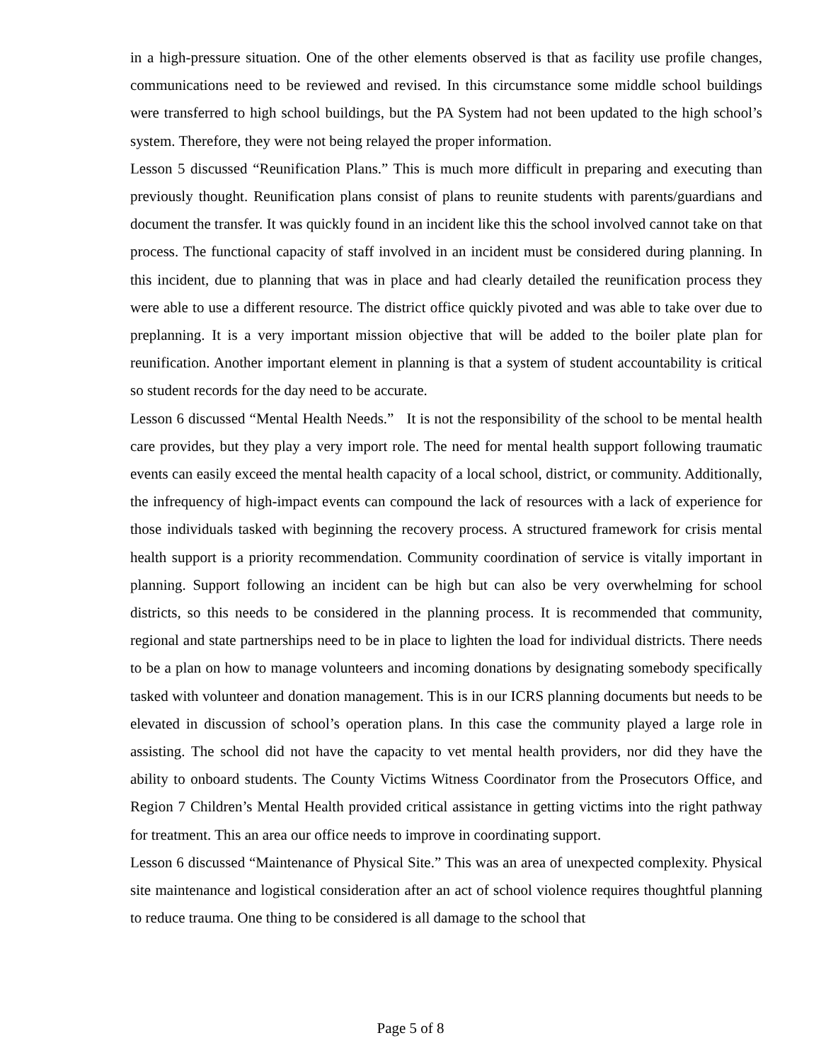in a high-pressure situation. One of the other elements observed is that as facility use profile changes, communications need to be reviewed and revised. In this circumstance some middle school buildings were transferred to high school buildings, but the PA System had not been updated to the high school’s system. Therefore, they were not being relayed the proper information.
Lesson 5 discussed “Reunification Plans.” This is much more difficult in preparing and executing than previously thought. Reunification plans consist of plans to reunite students with parents/guardians and document the transfer. It was quickly found in an incident like this the school involved cannot take on that process. The functional capacity of staff involved in an incident must be considered during planning. In this incident, due to planning that was in place and had clearly detailed the reunification process they were able to use a different resource. The district office quickly pivoted and was able to take over due to preplanning. It is a very important mission objective that will be added to the boiler plate plan for reunification. Another important element in planning is that a system of student accountability is critical so student records for the day need to be accurate.
Lesson 6 discussed “Mental Health Needs.” It is not the responsibility of the school to be mental health care provides, but they play a very import role. The need for mental health support following traumatic events can easily exceed the mental health capacity of a local school, district, or community. Additionally, the infrequency of high-impact events can compound the lack of resources with a lack of experience for those individuals tasked with beginning the recovery process. A structured framework for crisis mental health support is a priority recommendation. Community coordination of service is vitally important in planning. Support following an incident can be high but can also be very overwhelming for school districts, so this needs to be considered in the planning process. It is recommended that community, regional and state partnerships need to be in place to lighten the load for individual districts. There needs to be a plan on how to manage volunteers and incoming donations by designating somebody specifically tasked with volunteer and donation management. This is in our ICRS planning documents but needs to be elevated in discussion of school’s operation plans. In this case the community played a large role in assisting. The school did not have the capacity to vet mental health providers, nor did they have the ability to onboard students. The County Victims Witness Coordinator from the Prosecutors Office, and Region 7 Children’s Mental Health provided critical assistance in getting victims into the right pathway for treatment. This an area our office needs to improve in coordinating support.
Lesson 6 discussed “Maintenance of Physical Site.” This was an area of unexpected complexity. Physical site maintenance and logistical consideration after an act of school violence requires thoughtful planning to reduce trauma. One thing to be considered is all damage to the school that
Page 5 of 8